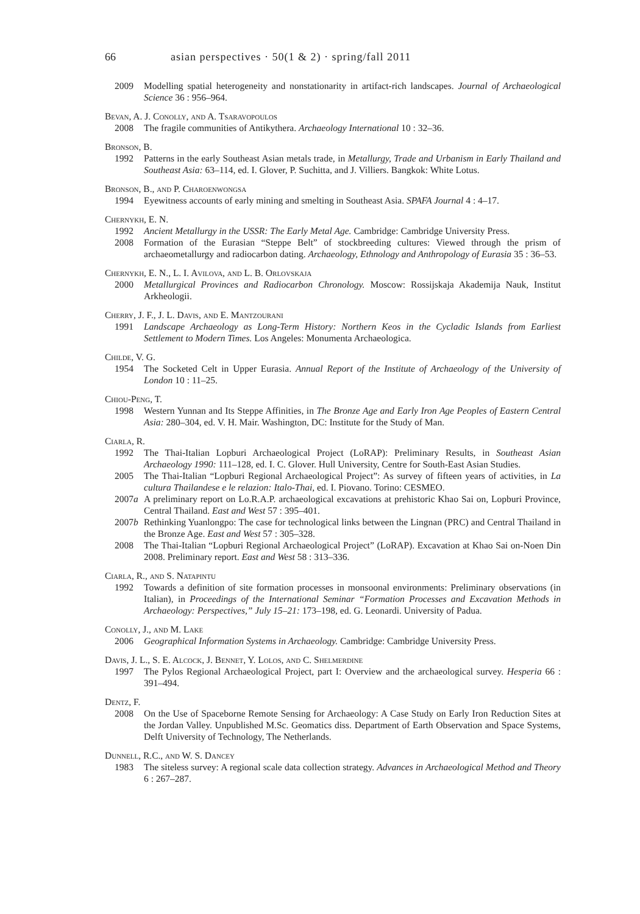66 asian perspectives · 50(1 & 2) · spring/fall 2011
2009 Modelling spatial heterogeneity and nonstationarity in artifact-rich landscapes. Journal of Archaeological Science 36 : 956–964.
Bevan, A. J. Conolly, and A. Tsaravopoulos
2008 The fragile communities of Antikythera. Archaeology International 10 : 32–36.
Bronson, B.
1992 Patterns in the early Southeast Asian metals trade, in Metallurgy, Trade and Urbanism in Early Thailand and Southeast Asia: 63–114, ed. I. Glover, P. Suchitta, and J. Villiers. Bangkok: White Lotus.
Bronson, B., and P. Charoenwongsa
1994 Eyewitness accounts of early mining and smelting in Southeast Asia. SPAFA Journal 4 : 4–17.
Chernykh, E. N.
1992 Ancient Metallurgy in the USSR: The Early Metal Age. Cambridge: Cambridge University Press.
2008 Formation of the Eurasian “Steppe Belt” of stockbreeding cultures: Viewed through the prism of archaeometallurgy and radiocarbon dating. Archaeology, Ethnology and Anthropology of Eurasia 35 : 36–53.
Chernykh, E. N., L. I. Avilova, and L. B. Orlovskaja
2000 Metallurgical Provinces and Radiocarbon Chronology. Moscow: Rossijskaja Akademija Nauk, Institut Arkheologii.
Cherry, J. F., J. L. Davis, and E. Mantzourani
1991 Landscape Archaeology as Long-Term History: Northern Keos in the Cycladic Islands from Earliest Settlement to Modern Times. Los Angeles: Monumenta Archaeologica.
Childe, V. G.
1954 The Socketed Celt in Upper Eurasia. Annual Report of the Institute of Archaeology of the University of London 10 : 11–25.
Chiou-Peng, T.
1998 Western Yunnan and Its Steppe Affinities, in The Bronze Age and Early Iron Age Peoples of Eastern Central Asia: 280–304, ed. V. H. Mair. Washington, DC: Institute for the Study of Man.
Ciarla, R.
1992 The Thai-Italian Lopburi Archaeological Project (LoRAP): Preliminary Results, in Southeast Asian Archaeology 1990: 111–128, ed. I. C. Glover. Hull University, Centre for South-East Asian Studies.
2005 The Thai-Italian “Lopburi Regional Archaeological Project”: As survey of fifteen years of activities, in La cultura Thailandese e le relazion: Italo-Thai, ed. I. Piovano. Torino: CESMEO.
2007a A preliminary report on Lo.R.A.P. archaeological excavations at prehistoric Khao Sai on, Lopburi Province, Central Thailand. East and West 57 : 395–401.
2007b Rethinking Yuanlongpo: The case for technological links between the Lingnan (PRC) and Central Thailand in the Bronze Age. East and West 57 : 305–328.
2008 The Thai-Italian “Lopburi Regional Archaeological Project” (LoRAP). Excavation at Khao Sai on-Noen Din 2008. Preliminary report. East and West 58 : 313–336.
Ciarla, R., and S. Natapintu
1992 Towards a definition of site formation processes in monsoonal environments: Preliminary observations (in Italian), in Proceedings of the International Seminar “Formation Processes and Excavation Methods in Archaeology: Perspectives,” July 15–21: 173–198, ed. G. Leonardi. University of Padua.
Conolly, J., and M. Lake
2006 Geographical Information Systems in Archaeology. Cambridge: Cambridge University Press.
Davis, J. L., S. E. Alcock, J. Bennet, Y. Lolos, and C. Shelmerdine
1997 The Pylos Regional Archaeological Project, part I: Overview and the archaeological survey. Hesperia 66 : 391–494.
Dentz, F.
2008 On the Use of Spaceborne Remote Sensing for Archaeology: A Case Study on Early Iron Reduction Sites at the Jordan Valley. Unpublished M.Sc. Geomatics diss. Department of Earth Observation and Space Systems, Delft University of Technology, The Netherlands.
Dunnell, R.C., and W. S. Dancey
1983 The siteless survey: A regional scale data collection strategy. Advances in Archaeological Method and Theory 6 : 267–287.